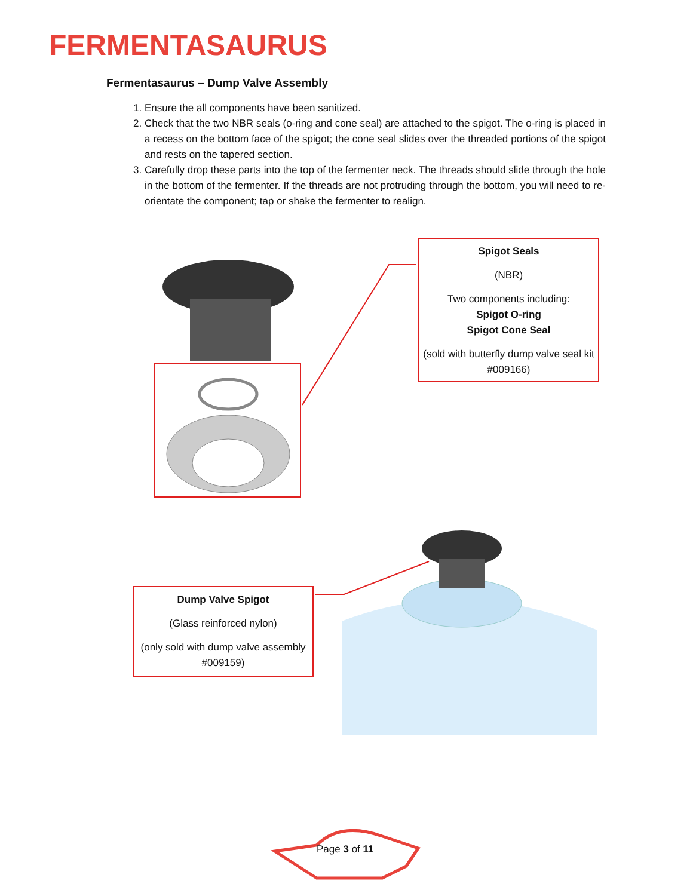FERMENTASAURUS
Fermentasaurus – Dump Valve Assembly
1. Ensure the all components have been sanitized.
2. Check that the two NBR seals (o-ring and cone seal) are attached to the spigot. The o-ring is placed in a recess on the bottom face of the spigot; the cone seal slides over the threaded portions of the spigot and rests on the tapered section.
3. Carefully drop these parts into the top of the fermenter neck. The threads should slide through the hole in the bottom of the fermenter. If the threads are not protruding through the bottom, you will need to re-orientate the component; tap or shake the fermenter to realign.
Spigot Seals
(NBR)
Two components including:
Spigot O-ring
Spigot Cone Seal
(sold with butterfly dump valve seal kit #009166)
Dump Valve Spigot
(Glass reinforced nylon)
(only sold with dump valve assembly #009159)
Page 3 of 11